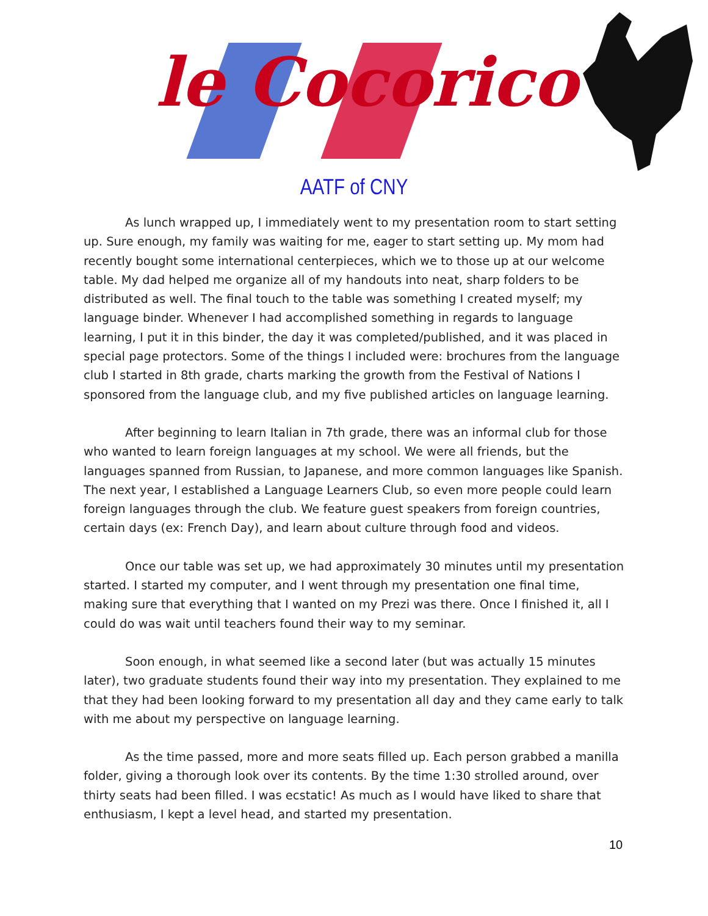le Cocorico
AATF of CNY
As lunch wrapped up, I immediately went to my presentation room to start setting up. Sure enough, my family was waiting for me, eager to start setting up. My mom had recently bought some international centerpieces, which we to those up at our welcome table. My dad helped me organize all of my handouts into neat, sharp folders to be distributed as well. The final touch to the table was something I created myself; my language binder. Whenever I had accomplished something in regards to language learning, I put it in this binder, the day it was completed/published, and it was placed in special page protectors. Some of the things I included were: brochures from the language club I started in 8th grade, charts marking the growth from the Festival of Nations I sponsored from the language club, and my five published articles on language learning.
After beginning to learn Italian in 7th grade, there was an informal club for those who wanted to learn foreign languages at my school. We were all friends, but the languages spanned from Russian, to Japanese, and more common languages like Spanish. The next year, I established a Language Learners Club, so even more people could learn foreign languages through the club. We feature guest speakers from foreign countries, certain days (ex: French Day), and learn about culture through food and videos.
Once our table was set up, we had approximately 30 minutes until my presentation started. I started my computer, and I went through my presentation one final time, making sure that everything that I wanted on my Prezi was there. Once I finished it, all I could do was wait until teachers found their way to my seminar.
Soon enough, in what seemed like a second later (but was actually 15 minutes later), two graduate students found their way into my presentation. They explained to me that they had been looking forward to my presentation all day and they came early to talk with me about my perspective on language learning.
As the time passed, more and more seats filled up. Each person grabbed a manilla folder, giving a thorough look over its contents. By the time 1:30 strolled around, over thirty seats had been filled. I was ecstatic! As much as I would have liked to share that enthusiasm, I kept a level head, and started my presentation.
10